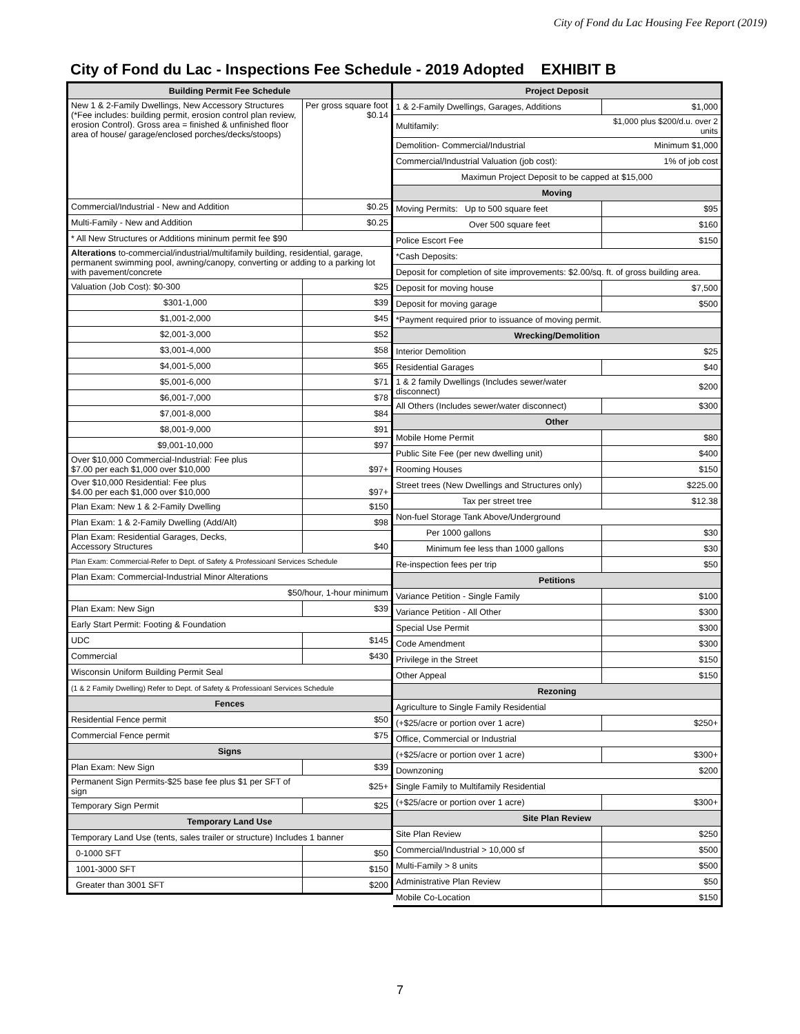City of Fond du Lac Housing Fee Report (2019)
City of Fond du Lac - Inspections Fee Schedule - 2019 Adopted EXHIBIT B
| Building Permit Fee Schedule | |
| --- | --- |
| New 1 & 2-Family Dwellings, New Accessory Structures (*Fee includes: building permit, erosion control plan review, erosion Control). Gross area = finished & unfinished floor area of house/ garage/enclosed porches/decks/stoops) | Per gross square foot $0.14 |
| Commercial/Industrial - New and Addition | $0.25 |
| Multi-Family - New and Addition | $0.25 |
| * All New Structures or Additions mininum permit fee $90 | |
| Alterations to-commercial/industrial/multifamily building, residential, garage, permanent swimming pool, awning/canopy, converting or adding to a parking lot with pavement/concrete | |
| Valuation (Job Cost): $0-300 | $25 |
| $301-1,000 | $39 |
| $1,001-2,000 | $45 |
| $2,001-3,000 | $52 |
| $3,001-4,000 | $58 |
| $4,001-5,000 | $65 |
| $5,001-6,000 | $71 |
| $6,001-7,000 | $78 |
| $7,001-8,000 | $84 |
| $8,001-9,000 | $91 |
| $9,001-10,000 | $97 |
| Over $10,000 Commercial-Industrial: Fee plus $7.00 per each $1,000 over $10,000 | $97+ |
| Over $10,000 Residential: Fee plus $4.00 per each $1,000 over $10,000 | $97+ |
| Plan Exam: New 1 & 2-Family Dwelling | $150 |
| Plan Exam: 1 & 2-Family Dwelling (Add/Alt) | $98 |
| Plan Exam: Residential Garages, Decks, Accessory Structures | $40 |
| Plan Exam: Commercial-Refer to Dept. of Safety & Professioanl Services Schedule | |
| Plan Exam: Commercial-Industrial Minor Alterations | |
| $50/hour, 1-hour minimum | |
| Plan Exam: New Sign | $39 |
| Early Start Permit: Footing & Foundation | |
| UDC | $145 |
| Commercial | $430 |
| Wisconsin Uniform Building Permit Seal | |
| (1 & 2 Family Dwelling) Refer to Dept. of Safety & Professioanl Services Schedule | |
| Fences | |
| Residential Fence permit | $50 |
| Commercial Fence permit | $75 |
| Signs | |
| Plan Exam: New Sign | $39 |
| Permanent Sign Permits-$25 base fee plus $1 per SFT of sign | $25+ |
| Temporary Sign Permit | $25 |
| Temporary Land Use | |
| Temporary Land Use (tents, sales trailer or structure) Includes 1 banner | |
| 0-1000 SFT | $50 |
| 1001-3000 SFT | $150 |
| Greater than 3001 SFT | $200 |
| Project Deposit | |
| --- | --- |
| 1 & 2-Family Dwellings, Garages, Additions | $1,000 |
| Multifamily: | $1,000 plus $200/d.u. over 2 units |
| Demolition- Commercial/Industrial | Minimum $1,000 |
| Commercial/Industrial Valuation (job cost): | 1% of job cost |
| Maximun Project Deposit to be capped at $15,000 | |
| Moving | |
| Moving Permits: Up to 500 square feet | $95 |
| Over 500 square feet | $160 |
| Police Escort Fee | $150 |
| *Cash Deposits: | |
| Deposit for completion of site improvements: $2.00/sq. ft. of gross building area. | |
| Deposit for moving house | $7,500 |
| Deposit for moving garage | $500 |
| *Payment required prior to issuance of moving permit. | |
| Wrecking/Demolition | |
| Interior Demolition | $25 |
| Residential Garages | $40 |
| 1 & 2 family Dwellings (Includes sewer/water disconnect) | $200 |
| All Others (Includes sewer/water disconnect) | $300 |
| Other | |
| Mobile Home Permit | $80 |
| Public Site Fee (per new dwelling unit) | $400 |
| Rooming Houses | $150 |
| Street trees (New Dwellings and Structures only) | $225.00 |
| Tax per street tree | $12.38 |
| Non-fuel Storage Tank Above/Underground | |
| Per 1000 gallons | $30 |
| Minimum fee less than 1000 gallons | $30 |
| Re-inspection fees per trip | $50 |
| Petitions | |
| Variance Petition - Single Family | $100 |
| Variance Petition - All Other | $300 |
| Special Use Permit | $300 |
| Code Amendment | $300 |
| Privilege in the Street | $150 |
| Other Appeal | $150 |
| Rezoning | |
| Agriculture to Single Family Residential | |
| (+$25/acre or portion over 1 acre) | $250+ |
| Office, Commercial or Industrial | |
| (+$25/acre or portion over 1 acre) | $300+ |
| Downzoning | $200 |
| Single Family to Multifamily Residential | |
| (+$25/acre or portion over 1 acre) | $300+ |
| Site Plan Review | |
| Site Plan Review | $250 |
| Commercial/Industrial > 10,000 sf | $500 |
| Multi-Family > 8 units | $500 |
| Administrative Plan Review | $50 |
| Mobile Co-Location | $150 |
7